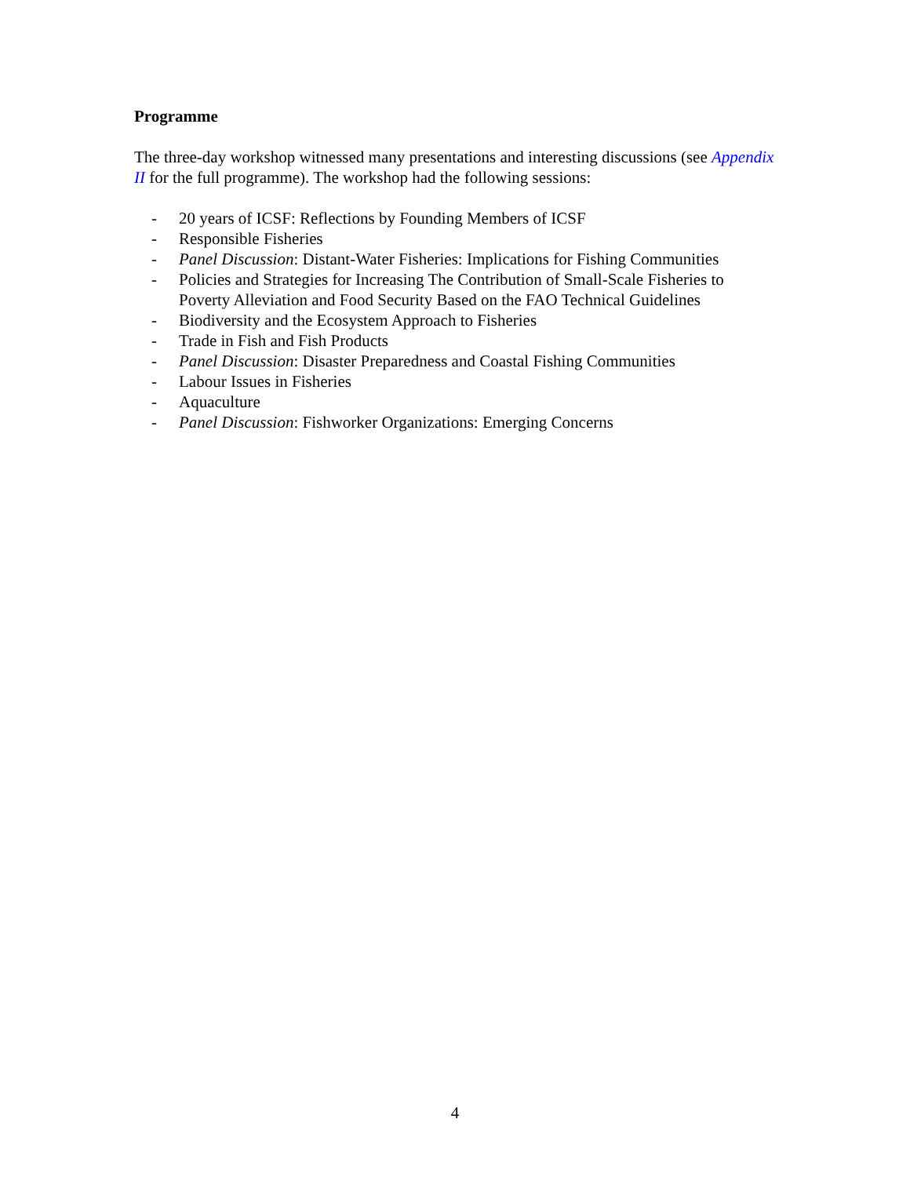Programme
The three-day workshop witnessed many presentations and interesting discussions (see Appendix II for the full programme). The workshop had the following sessions:
- 20 years of ICSF: Reflections by Founding Members of ICSF
- Responsible Fisheries
- Panel Discussion: Distant-Water Fisheries: Implications for Fishing Communities
- Policies and Strategies for Increasing The Contribution of Small-Scale Fisheries to Poverty Alleviation and Food Security Based on the FAO Technical Guidelines
- Biodiversity and the Ecosystem Approach to Fisheries
- Trade in Fish and Fish Products
- Panel Discussion: Disaster Preparedness and Coastal Fishing Communities
- Labour Issues in Fisheries
- Aquaculture
- Panel Discussion: Fishworker Organizations: Emerging Concerns
4